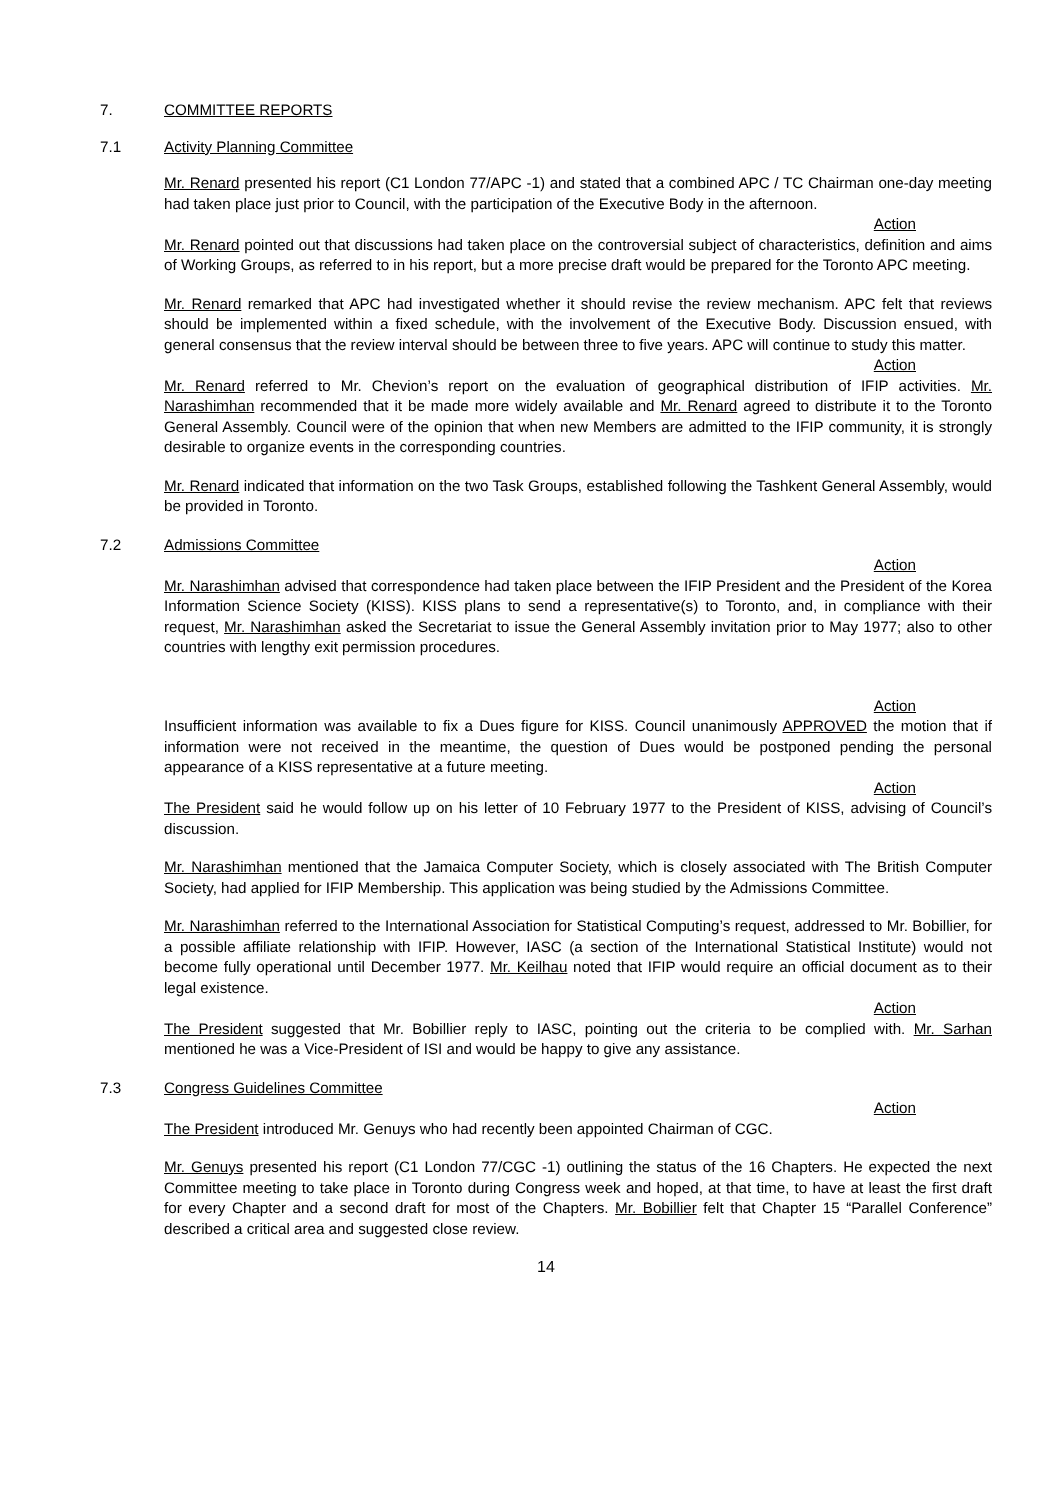7. COMMITTEE REPORTS
7.1 Activity Planning Committee
Mr. Renard presented his report (C1 London 77/APC -1) and stated that a combined APC / TC Chairman one-day meeting had taken place just prior to Council, with the participation of the Executive Body in the afternoon.
Action
Mr. Renard pointed out that discussions had taken place on the controversial subject of characteristics, definition and aims of Working Groups, as referred to in his report, but a more precise draft would be prepared for the Toronto APC meeting.
Mr. Renard remarked that APC had investigated whether it should revise the review mechanism. APC felt that reviews should be implemented within a fixed schedule, with the involvement of the Executive Body. Discussion ensued, with general consensus that the review interval should be between three to five years. APC will continue to study this matter.
Action
Mr. Renard referred to Mr. Chevion’s report on the evaluation of geographical distribution of IFIP activities. Mr. Narashimhan recommended that it be made more widely available and Mr. Renard agreed to distribute it to the Toronto General Assembly. Council were of the opinion that when new Members are admitted to the IFIP community, it is strongly desirable to organize events in the corresponding countries.
Mr. Renard indicated that information on the two Task Groups, established following the Tashkent General Assembly, would be provided in Toronto.
7.2 Admissions Committee
Action
Mr. Narashimhan advised that correspondence had taken place between the IFIP President and the President of the Korea Information Science Society (KISS). KISS plans to send a representative(s) to Toronto, and, in compliance with their request, Mr. Narashimhan asked the Secretariat to issue the General Assembly invitation prior to May 1977; also to other countries with lengthy exit permission procedures.
Action
Insufficient information was available to fix a Dues figure for KISS. Council unanimously APPROVED the motion that if information were not received in the meantime, the question of Dues would be postponed pending the personal appearance of a KISS representative at a future meeting.
Action
The President said he would follow up on his letter of 10 February 1977 to the President of KISS, advising of Council’s discussion.
Mr. Narashimhan mentioned that the Jamaica Computer Society, which is closely associated with The British Computer Society, had applied for IFIP Membership. This application was being studied by the Admissions Committee.
Mr. Narashimhan referred to the International Association for Statistical Computing’s request, addressed to Mr. Bobillier, for a possible affiliate relationship with IFIP. However, IASC (a section of the International Statistical Institute) would not become fully operational until December 1977. Mr. Keilhau noted that IFIP would require an official document as to their legal existence.
Action
The President suggested that Mr. Bobillier reply to IASC, pointing out the criteria to be complied with. Mr. Sarhan mentioned he was a Vice-President of ISI and would be happy to give any assistance.
7.3 Congress Guidelines Committee
Action
The President introduced Mr. Genuys who had recently been appointed Chairman of CGC.
Mr. Genuys presented his report (C1 London 77/CGC -1) outlining the status of the 16 Chapters. He expected the next Committee meeting to take place in Toronto during Congress week and hoped, at that time, to have at least the first draft for every Chapter and a second draft for most of the Chapters. Mr. Bobillier felt that Chapter 15 “Parallel Conference” described a critical area and suggested close review.
14